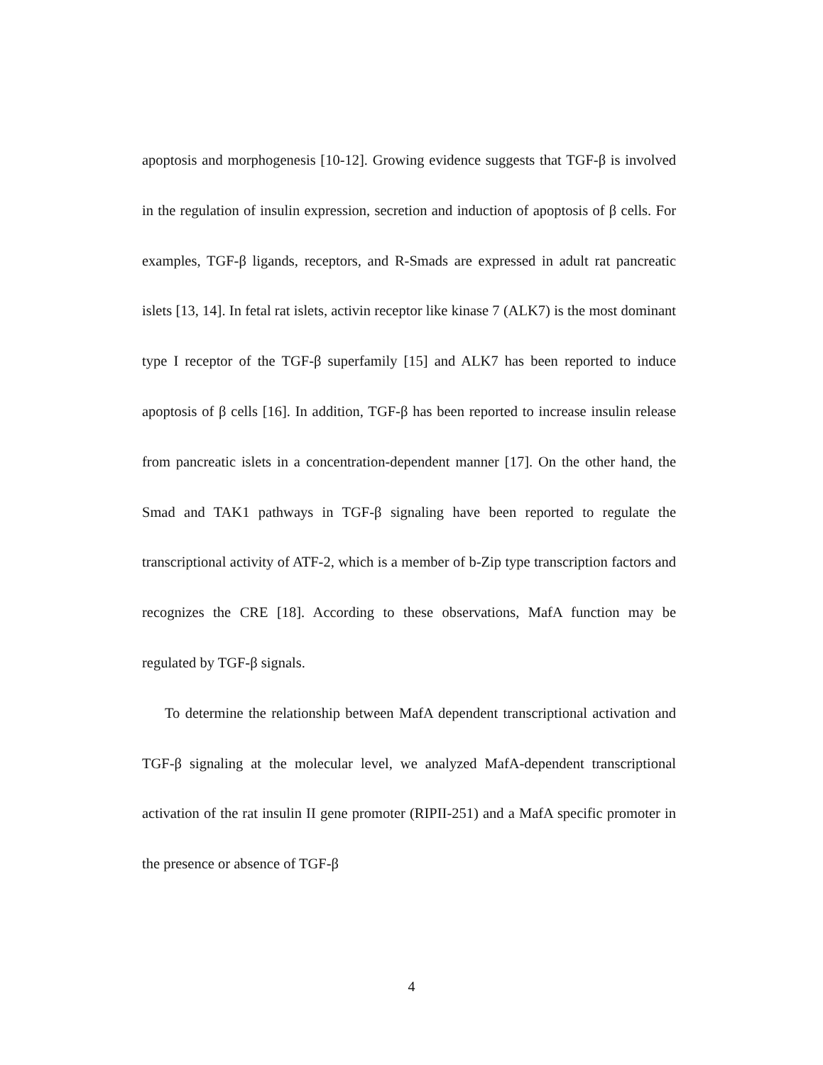apoptosis and morphogenesis [10-12]. Growing evidence suggests that TGF-β is involved in the regulation of insulin expression, secretion and induction of apoptosis of β cells. For examples, TGF-β ligands, receptors, and R-Smads are expressed in adult rat pancreatic islets [13, 14]. In fetal rat islets, activin receptor like kinase 7 (ALK7) is the most dominant type I receptor of the TGF-β superfamily [15] and ALK7 has been reported to induce apoptosis of β cells [16]. In addition, TGF-β has been reported to increase insulin release from pancreatic islets in a concentration-dependent manner [17]. On the other hand, the Smad and TAK1 pathways in TGF-β signaling have been reported to regulate the transcriptional activity of ATF-2, which is a member of b-Zip type transcription factors and recognizes the CRE [18]. According to these observations, MafA function may be regulated by TGF-β signals.
To determine the relationship between MafA dependent transcriptional activation and TGF-β signaling at the molecular level, we analyzed MafA-dependent transcriptional activation of the rat insulin II gene promoter (RIPII-251) and a MafA specific promoter in the presence or absence of TGF-β
4